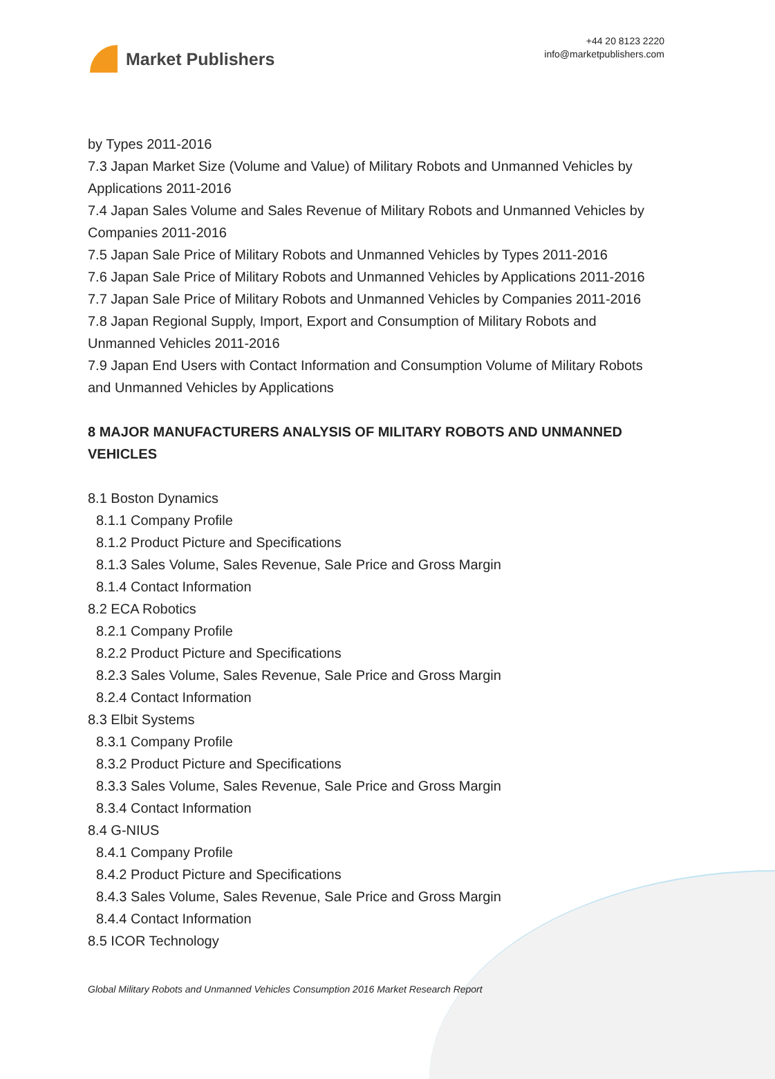Market Publishers
+44 20 8123 2220
info@marketpublishers.com
by Types 2011-2016
7.3 Japan Market Size (Volume and Value) of Military Robots and Unmanned Vehicles by Applications 2011-2016
7.4 Japan Sales Volume and Sales Revenue of Military Robots and Unmanned Vehicles by Companies 2011-2016
7.5 Japan Sale Price of Military Robots and Unmanned Vehicles by Types 2011-2016
7.6 Japan Sale Price of Military Robots and Unmanned Vehicles by Applications 2011-2016
7.7 Japan Sale Price of Military Robots and Unmanned Vehicles by Companies 2011-2016
7.8 Japan Regional Supply, Import, Export and Consumption of Military Robots and Unmanned Vehicles 2011-2016
7.9 Japan End Users with Contact Information and Consumption Volume of Military Robots and Unmanned Vehicles by Applications
8 MAJOR MANUFACTURERS ANALYSIS OF MILITARY ROBOTS AND UNMANNED VEHICLES
8.1 Boston Dynamics
8.1.1 Company Profile
8.1.2 Product Picture and Specifications
8.1.3 Sales Volume, Sales Revenue, Sale Price and Gross Margin
8.1.4 Contact Information
8.2 ECA Robotics
8.2.1 Company Profile
8.2.2 Product Picture and Specifications
8.2.3 Sales Volume, Sales Revenue, Sale Price and Gross Margin
8.2.4 Contact Information
8.3 Elbit Systems
8.3.1 Company Profile
8.3.2 Product Picture and Specifications
8.3.3 Sales Volume, Sales Revenue, Sale Price and Gross Margin
8.3.4 Contact Information
8.4 G-NIUS
8.4.1 Company Profile
8.4.2 Product Picture and Specifications
8.4.3 Sales Volume, Sales Revenue, Sale Price and Gross Margin
8.4.4 Contact Information
8.5 ICOR Technology
Global Military Robots and Unmanned Vehicles Consumption 2016 Market Research Report